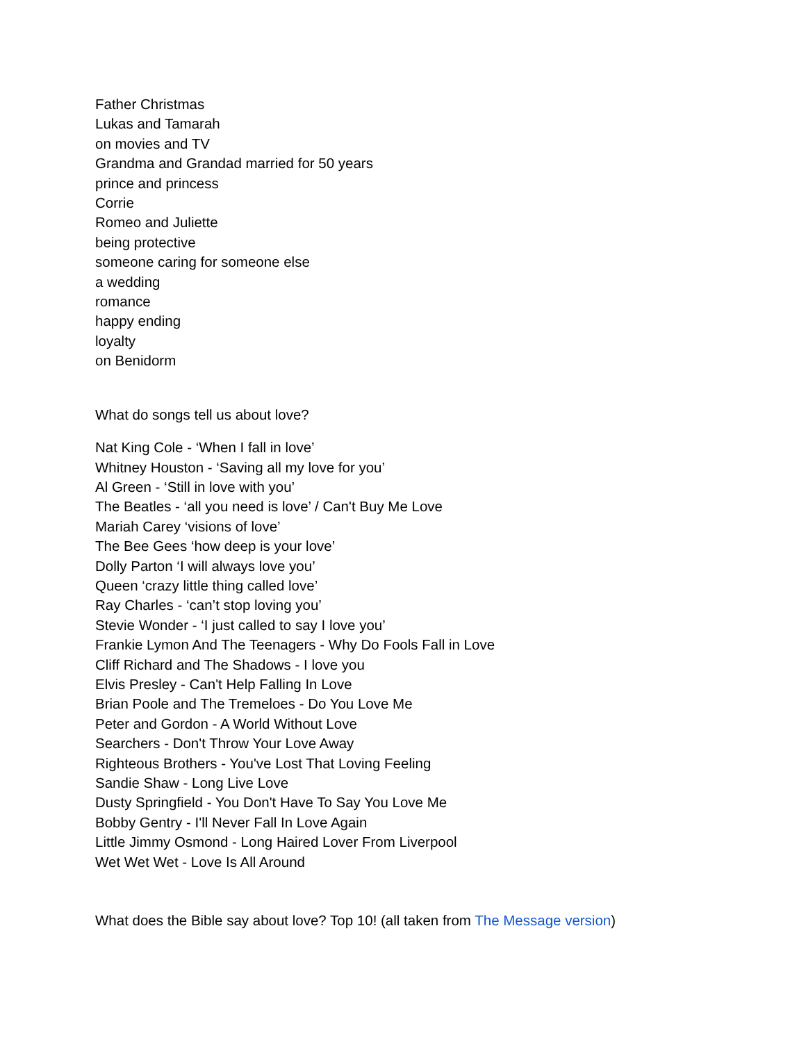Father Christmas
Lukas and Tamarah
on movies and TV
Grandma and Grandad married for 50 years
prince and princess
Corrie
Romeo and Juliette
being protective
someone caring for someone else
a wedding
romance
happy ending
loyalty
on Benidorm
What do songs tell us about love?
Nat King Cole - ‘When I fall in love’
Whitney Houston - ‘Saving all my love for you’
Al Green - ‘Still in love with you’
The Beatles - ‘all you need is love’ / Can't Buy Me Love
Mariah Carey ‘visions of love’
The Bee Gees ‘how deep is your love’
Dolly Parton ‘I will always love you’
Queen ‘crazy little thing called love’
Ray Charles - ‘can’t stop loving you’
Stevie Wonder - ‘I just called to say I love you’
Frankie Lymon And The Teenagers - Why Do Fools Fall in Love
Cliff Richard and The Shadows - I love you
Elvis Presley - Can't Help Falling In Love
Brian Poole and The Tremeloes - Do You Love Me
Peter and Gordon - A World Without Love
Searchers - Don't Throw Your Love Away
Righteous Brothers - You've Lost That Loving Feeling
Sandie Shaw - Long Live Love
Dusty Springfield - You Don't Have To Say You Love Me
Bobby Gentry - I'll Never Fall In Love Again
Little Jimmy Osmond - Long Haired Lover From Liverpool
Wet Wet Wet - Love Is All Around
What does the Bible say about love? Top 10! (all taken from The Message version)